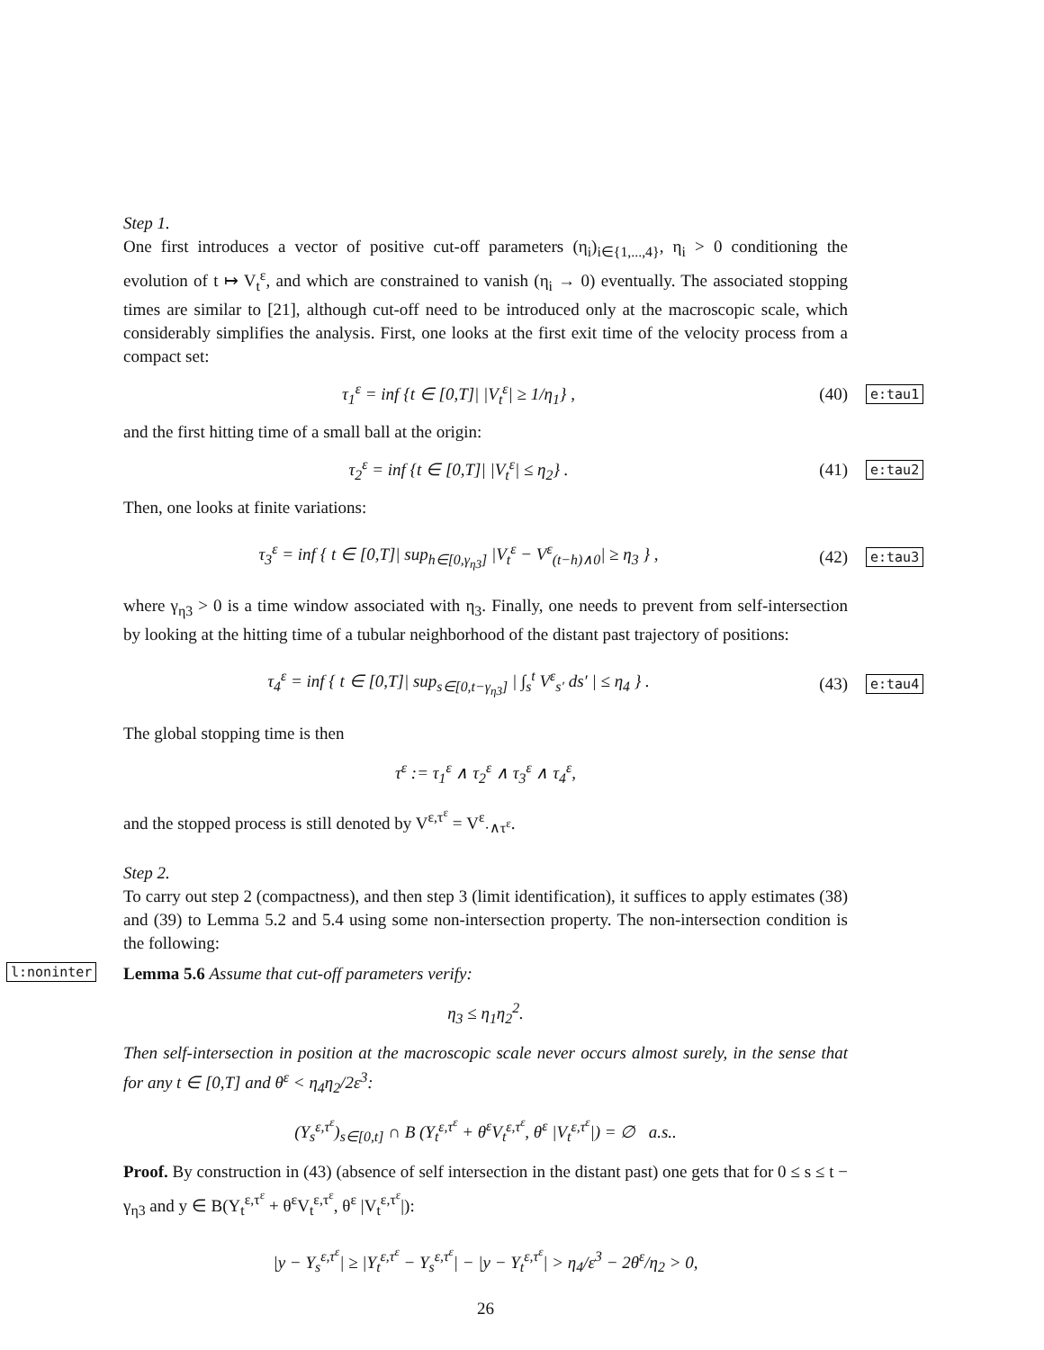Step 1.
One first introduces a vector of positive cut-off parameters (η<sub>i</sub>)<sub>i∈{1,...,4}</sub>, η<sub>i</sub> > 0 conditioning the evolution of t ↦ V<sub>t</sub><sup>ε</sup>, and which are constrained to vanish (η<sub>i</sub> → 0) eventually. The associated stopping times are similar to [21], although cut-off need to be introduced only at the macroscopic scale, which considerably simplifies the analysis. First, one looks at the first exit time of the velocity process from a compact set:
τ<sub>1</sub><sup>ε</sup> = inf {t ∈ [0,T]| |V<sub>t</sub><sup>ε</sup>| ≥ 1/η<sub>1</sub>} , (40) e:tau1
and the first hitting time of a small ball at the origin:
τ<sub>2</sub><sup>ε</sup> = inf {t ∈ [0,T]| |V<sub>t</sub><sup>ε</sup>| ≤ η<sub>2</sub>} . (41) e:tau2
Then, one looks at finite variations:
τ<sub>3</sub><sup>ε</sup> = inf { t ∈ [0,T]| sup<sub>h∈[0,γ<sub>η3</sub>]</sub> |V<sub>t</sub><sup>ε</sup> − V<sup>ε</sup><sub>(t−h)∧0</sub>| ≥ η<sub>3</sub> } , (42) e:tau3
where γ<sub>η3</sub> > 0 is a time window associated with η<sub>3</sub>. Finally, one needs to prevent from self-intersection by looking at the hitting time of a tubular neighborhood of the distant past trajectory of positions:
τ<sub>4</sub><sup>ε</sup> = inf { t ∈ [0,T]| sup<sub>s∈[0,t−γ<sub>η3</sub>]</sub> | ∫<sub>s</sub><sup>t</sup> V<sup>ε</sup><sub>s′</sub> ds′ | ≤ η<sub>4</sub> } . (43) e:tau4
The global stopping time is then
τ<sup>ε</sup> := τ<sub>1</sub><sup>ε</sup> ∧ τ<sub>2</sub><sup>ε</sup> ∧ τ<sub>3</sub><sup>ε</sup> ∧ τ<sub>4</sub><sup>ε</sup>,
and the stopped process is still denoted by V<sup>ε,τ<sup>ε</sup></sup> = V<sup>ε</sup><sub>·∧τ<sup>ε</sup></sub>.
Step 2.
To carry out step 2 (compactness), and then step 3 (limit identification), it suffices to apply estimates (38) and (39) to Lemma 5.2 and 5.4 using some non-intersection property. The non-intersection condition is the following:
l:noninter Lemma 5.6 Assume that cut-off parameters verify:
η<sub>3</sub> ≤ η<sub>1</sub>η<sub>2</sub><sup>2</sup>.
Then self-intersection in position at the macroscopic scale never occurs almost surely, in the sense that for any t ∈ [0,T] and θ<sup>ε</sup> < η<sub>4</sub>η<sub>2</sub>/2ε<sup>3</sup>:
(Y<sub>s</sub><sup>ε,τ<sup>ε</sup></sup>)<sub>s∈[0,t]</sub> ∩ B (Y<sub>t</sub><sup>ε,τ<sup>ε</sup></sup> + θ<sup>ε</sup>V<sub>t</sub><sup>ε,τ<sup>ε</sup></sup>, θ<sup>ε</sup> |V<sub>t</sub><sup>ε,τ<sup>ε</sup></sup>|) = ∅ a.s..
Proof. By construction in (43) (absence of self intersection in the distant past) one gets that for 0 ≤ s ≤ t − γ<sub>η3</sub> and y ∈ B(Y<sub>t</sub><sup>ε,τ<sup>ε</sup></sup> + θ<sup>ε</sup>V<sub>t</sub><sup>ε,τ<sup>ε</sup></sup>, θ<sup>ε</sup> |V<sub>t</sub><sup>ε,τ<sup>ε</sup></sup>|):
|y − Y<sub>s</sub><sup>ε,τ<sup>ε</sup></sup>| ≥ |Y<sub>t</sub><sup>ε,τ<sup>ε</sup></sup> − Y<sub>s</sub><sup>ε,τ<sup>ε</sup></sup>| − |y − Y<sub>t</sub><sup>ε,τ<sup>ε</sup></sup>| > η<sub>4</sub>/ε<sup>3</sup> − 2θ<sup>ε</sup>/η<sub>2</sub> > 0,
26